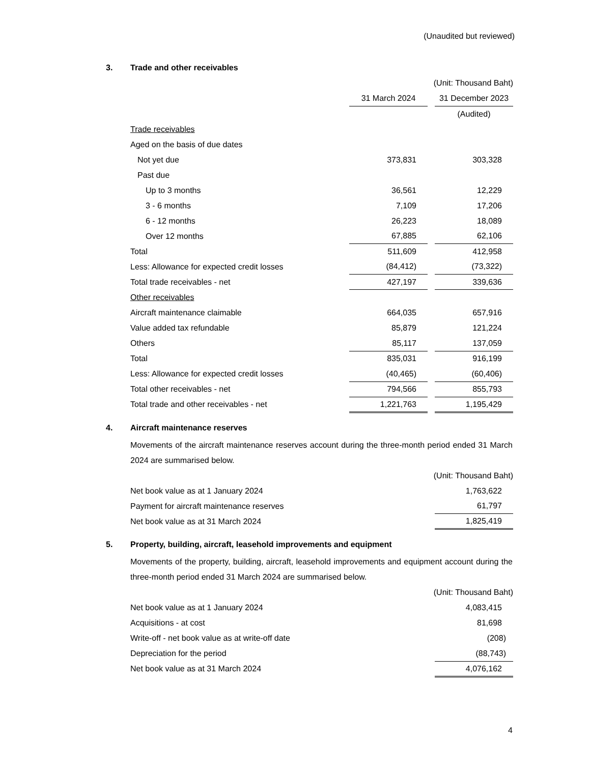(Unaudited but reviewed)
3. Trade and other receivables
| (Unit: Thousand Baht) | | | |
| | 31 March 2024 | | 31 December 2023 |
| | | | (Audited) |
| Trade receivables | | | |
| Aged on the basis of due dates | | | |
| Not yet due | 373,831 | | 303,328 |
| Past due | | | |
| Up to 3 months | 36,561 | | 12,229 |
| 3 - 6 months | 7,109 | | 17,206 |
| 6 - 12 months | 26,223 | | 18,089 |
| Over 12 months | 67,885 | | 62,106 |
| Total | 511,609 | | 412,958 |
| Less: Allowance for expected credit losses | (84,412) | | (73,322) |
| Total trade receivables - net | 427,197 | | 339,636 |
| Other receivables | | | |
| Aircraft maintenance claimable | 664,035 | | 657,916 |
| Value added tax refundable | 85,879 | | 121,224 |
| Others | 85,117 | | 137,059 |
| Total | 835,031 | | 916,199 |
| Less: Allowance for expected credit losses | (40,465) | | (60,406) |
| Total other receivables - net | 794,566 | | 855,793 |
| Total trade and other receivables - net | 1,221,763 | | 1,195,429 |
4. Aircraft maintenance reserves
Movements of the aircraft maintenance reserves account during the three-month period ended 31 March 2024 are summarised below.
| (Unit: Thousand Baht) | |
| Net book value as at 1 January 2024 | 1,763,622 |
| Payment for aircraft maintenance reserves | 61,797 |
| Net book value as at 31 March 2024 | 1,825,419 |
5. Property, building, aircraft, leasehold improvements and equipment
Movements of the property, building, aircraft, leasehold improvements and equipment account during the three-month period ended 31 March 2024 are summarised below.
| (Unit: Thousand Baht) | |
| Net book value as at 1 January 2024 | 4,083,415 |
| Acquisitions - at cost | 81,698 |
| Write-off - net book value as at write-off date | (208) |
| Depreciation for the period | (88,743) |
| Net book value as at 31 March 2024 | 4,076,162 |
4